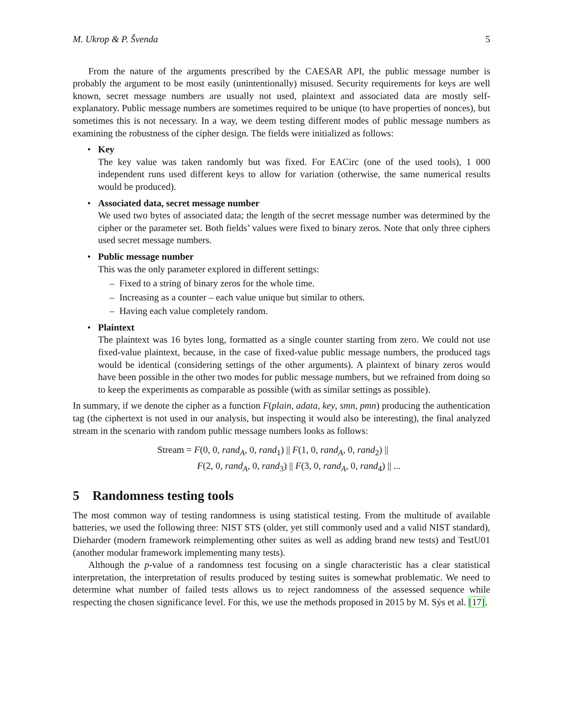M. Ukrop & P. Švenda 5
From the nature of the arguments prescribed by the CAESAR API, the public message number is probably the argument to be most easily (unintentionally) misused. Security requirements for keys are well known, secret message numbers are usually not used, plaintext and associated data are mostly self-explanatory. Public message numbers are sometimes required to be unique (to have properties of nonces), but sometimes this is not necessary. In a way, we deem testing different modes of public message numbers as examining the robustness of the cipher design. The fields were initialized as follows:
• Key
The key value was taken randomly but was fixed. For EACirc (one of the used tools), 1 000 independent runs used different keys to allow for variation (otherwise, the same numerical results would be produced).
• Associated data, secret message number
We used two bytes of associated data; the length of the secret message number was determined by the cipher or the parameter set. Both fields’ values were fixed to binary zeros. Note that only three ciphers used secret message numbers.
• Public message number
This was the only parameter explored in different settings:
– Fixed to a string of binary zeros for the whole time.
– Increasing as a counter – each value unique but similar to others.
– Having each value completely random.
• Plaintext
The plaintext was 16 bytes long, formatted as a single counter starting from zero. We could not use fixed-value plaintext, because, in the case of fixed-value public message numbers, the produced tags would be identical (considering settings of the other arguments). A plaintext of binary zeros would have been possible in the other two modes for public message numbers, but we refrained from doing so to keep the experiments as comparable as possible (with as similar settings as possible).
In summary, if we denote the cipher as a function F(plain, adata, key, smn, pmn) producing the authentication tag (the ciphertext is not used in our analysis, but inspecting it would also be interesting), the final analyzed stream in the scenario with random public message numbers looks as follows:
Stream = F(0, 0, rand<sub>A</sub>, 0, rand<sub>1</sub>) || F(1, 0, rand<sub>A</sub>, 0, rand<sub>2</sub>) ||
F(2, 0, rand<sub>A</sub>, 0, rand<sub>3</sub>) || F(3, 0, rand<sub>A</sub>, 0, rand<sub>4</sub>) || ...
5 Randomness testing tools
The most common way of testing randomness is using statistical testing. From the multitude of available batteries, we used the following three: NIST STS (older, yet still commonly used and a valid NIST standard), Dieharder (modern framework reimplementing other suites as well as adding brand new tests) and TestU01 (another modular framework implementing many tests).
Although the p-value of a randomness test focusing on a single characteristic has a clear statistical interpretation, the interpretation of results produced by testing suites is somewhat problematic. We need to determine what number of failed tests allows us to reject randomness of the assessed sequence while respecting the chosen significance level. For this, we use the methods proposed in 2015 by M. Sýs et al. [17].